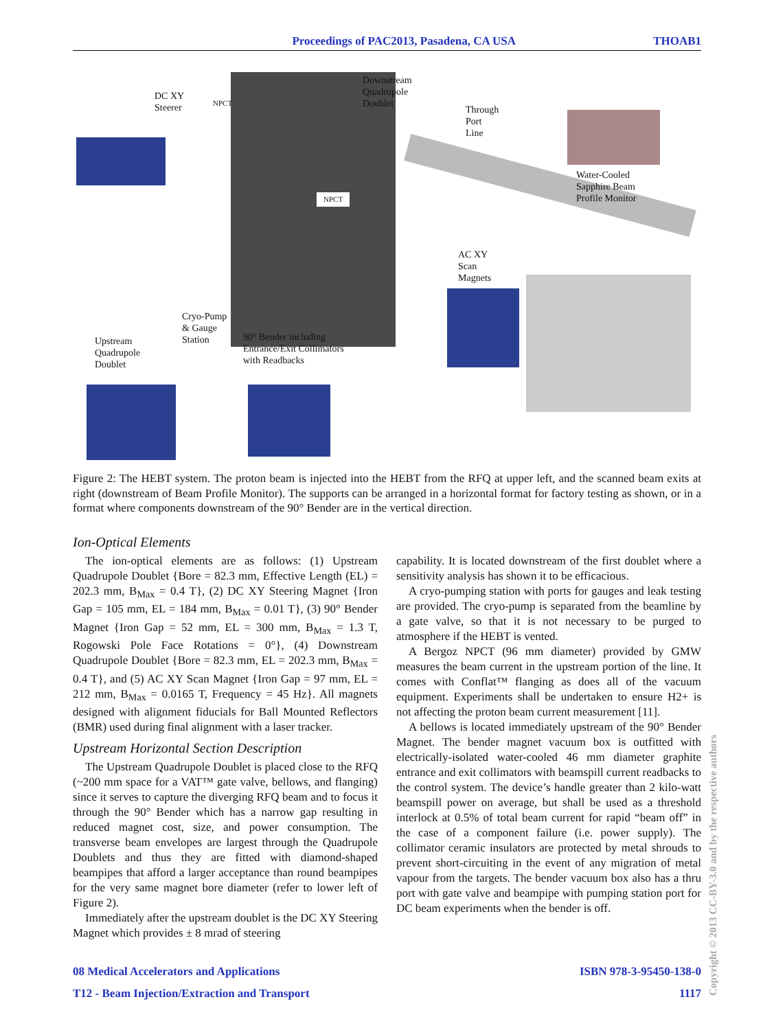Proceedings of PAC2013, Pasadena, CA USA THOAB1
DC XY
Steerer
NPCT
Downstream
Quadrupole
Doublet
Through
Port
Line
Water-Cooled
Sapphire Beam
Profile Monitor
NPCT
AC XY
Scan
Magnets
Cryo-Pump
& Gauge
Station
90° Bender including
Entrance/Exit Collimators
with Readbacks
Upstream
Quadrupole
Doublet
Figure 2: The HEBT system. The proton beam is injected into the HEBT from the RFQ at upper left, and the scanned beam exits at right (downstream of Beam Profile Monitor). The supports can be arranged in a horizontal format for factory testing as shown, or in a format where components downstream of the 90° Bender are in the vertical direction.
Ion-Optical Elements
The ion-optical elements are as follows: (1) Upstream Quadrupole Doublet {Bore = 82.3 mm, Effective Length (EL) = 202.3 mm, B<sub>Max</sub> = 0.4 T}, (2) DC XY Steering Magnet {Iron Gap = 105 mm, EL = 184 mm, B<sub>Max</sub> = 0.01 T}, (3) 90° Bender Magnet {Iron Gap = 52 mm, EL = 300 mm, B<sub>Max</sub> = 1.3 T, Rogowski Pole Face Rotations = 0°}, (4) Downstream Quadrupole Doublet {Bore = 82.3 mm, EL = 202.3 mm, B<sub>Max</sub> = 0.4 T}, and (5) AC XY Scan Magnet {Iron Gap = 97 mm, EL = 212 mm, B<sub>Max</sub> = 0.0165 T, Frequency = 45 Hz}. All magnets designed with alignment fiducials for Ball Mounted Reflectors (BMR) used during final alignment with a laser tracker.
Upstream Horizontal Section Description
The Upstream Quadrupole Doublet is placed close to the RFQ (~200 mm space for a VAT™ gate valve, bellows, and flanging) since it serves to capture the diverging RFQ beam and to focus it through the 90° Bender which has a narrow gap resulting in reduced magnet cost, size, and power consumption. The transverse beam envelopes are largest through the Quadrupole Doublets and thus they are fitted with diamond-shaped beampipes that afford a larger acceptance than round beampipes for the very same magnet bore diameter (refer to lower left of Figure 2).
Immediately after the upstream doublet is the DC XY Steering Magnet which provides ± 8 mrad of steering
capability. It is located downstream of the first doublet where a sensitivity analysis has shown it to be efficacious.
A cryo-pumping station with ports for gauges and leak testing are provided. The cryo-pump is separated from the beamline by a gate valve, so that it is not necessary to be purged to atmosphere if the HEBT is vented.
A Bergoz NPCT (96 mm diameter) provided by GMW measures the beam current in the upstream portion of the line. It comes with Conflat™ flanging as does all of the vacuum equipment. Experiments shall be undertaken to ensure H2+ is not affecting the proton beam current measurement [11].
A bellows is located immediately upstream of the 90° Bender Magnet. The bender magnet vacuum box is outfitted with electrically-isolated water-cooled 46 mm diameter graphite entrance and exit collimators with beamspill current readbacks to the control system. The device’s handle greater than 2 kilo-watt beamspill power on average, but shall be used as a threshold interlock at 0.5% of total beam current for rapid “beam off” in the case of a component failure (i.e. power supply). The collimator ceramic insulators are protected by metal shrouds to prevent short-circuiting in the event of any migration of metal vapour from the targets. The bender vacuum box also has a thru port with gate valve and beampipe with pumping station port for DC beam experiments when the bender is off.
08 Medical Accelerators and Applications ISBN 978-3-95450-138-0
T12 - Beam Injection/Extraction and Transport 1117
Copyright © 2013 CC-BY-3.0 and by the respective authors